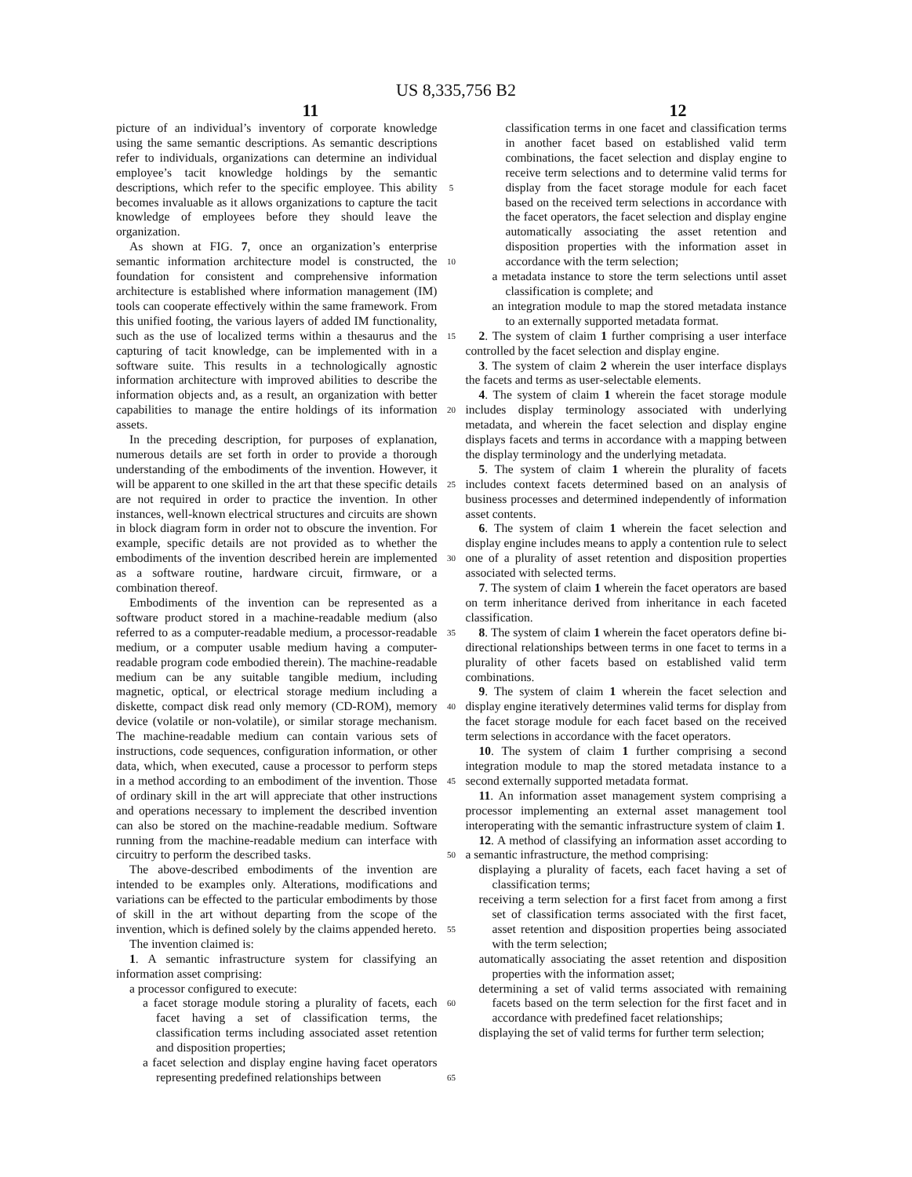US 8,335,756 B2
11 12
picture of an individual’s inventory of corporate knowledge using the same semantic descriptions. As semantic descriptions refer to individuals, organizations can determine an individual employee’s tacit knowledge holdings by the semantic descriptions, which refer to the specific employee. This ability becomes invaluable as it allows organizations to capture the tacit knowledge of employees before they should leave the organization.
As shown at FIG. 7, once an organization’s enterprise semantic information architecture model is constructed, the foundation for consistent and comprehensive information architecture is established where information management (IM) tools can cooperate effectively within the same framework. From this unified footing, the various layers of added IM functionality, such as the use of localized terms within a thesaurus and the capturing of tacit knowledge, can be implemented with in a software suite. This results in a technologically agnostic information architecture with improved abilities to describe the information objects and, as a result, an organization with better capabilities to manage the entire holdings of its information assets.
In the preceding description, for purposes of explanation, numerous details are set forth in order to provide a thorough understanding of the embodiments of the invention. However, it will be apparent to one skilled in the art that these specific details are not required in order to practice the invention. In other instances, well-known electrical structures and circuits are shown in block diagram form in order not to obscure the invention. For example, specific details are not provided as to whether the embodiments of the invention described herein are implemented as a software routine, hardware circuit, firmware, or a combination thereof.
Embodiments of the invention can be represented as a software product stored in a machine-readable medium (also referred to as a computer-readable medium, a processor-readable medium, or a computer usable medium having a computer-readable program code embodied therein). The machine-readable medium can be any suitable tangible medium, including magnetic, optical, or electrical storage medium including a diskette, compact disk read only memory (CD-ROM), memory device (volatile or non-volatile), or similar storage mechanism. The machine-readable medium can contain various sets of instructions, code sequences, configuration information, or other data, which, when executed, cause a processor to perform steps in a method according to an embodiment of the invention. Those of ordinary skill in the art will appreciate that other instructions and operations necessary to implement the described invention can also be stored on the machine-readable medium. Software running from the machine-readable medium can interface with circuitry to perform the described tasks.
The above-described embodiments of the invention are intended to be examples only. Alterations, modifications and variations can be effected to the particular embodiments by those of skill in the art without departing from the scope of the invention, which is defined solely by the claims appended hereto.
The invention claimed is:
1. A semantic infrastructure system for classifying an information asset comprising:
a processor configured to execute:
a facet storage module storing a plurality of facets, each facet having a set of classification terms, the classification terms including associated asset retention and disposition properties;
a facet selection and display engine having facet operators representing predefined relationships between
5
10
15
20
25
30
35
40
45
50
55
60
65
classification terms in one facet and classification terms in another facet based on established valid term combinations, the facet selection and display engine to receive term selections and to determine valid terms for display from the facet storage module for each facet based on the received term selections in accordance with the facet operators, the facet selection and display engine automatically associating the asset retention and disposition properties with the information asset in accordance with the term selection;
a metadata instance to store the term selections until asset classification is complete; and
an integration module to map the stored metadata instance to an externally supported metadata format.
2. The system of claim 1 further comprising a user interface controlled by the facet selection and display engine.
3. The system of claim 2 wherein the user interface displays the facets and terms as user-selectable elements.
4. The system of claim 1 wherein the facet storage module includes display terminology associated with underlying metadata, and wherein the facet selection and display engine displays facets and terms in accordance with a mapping between the display terminology and the underlying metadata.
5. The system of claim 1 wherein the plurality of facets includes context facets determined based on an analysis of business processes and determined independently of information asset contents.
6. The system of claim 1 wherein the facet selection and display engine includes means to apply a contention rule to select one of a plurality of asset retention and disposition properties associated with selected terms.
7. The system of claim 1 wherein the facet operators are based on term inheritance derived from inheritance in each faceted classification.
8. The system of claim 1 wherein the facet operators define bi-directional relationships between terms in one facet to terms in a plurality of other facets based on established valid term combinations.
9. The system of claim 1 wherein the facet selection and display engine iteratively determines valid terms for display from the facet storage module for each facet based on the received term selections in accordance with the facet operators.
10. The system of claim 1 further comprising a second integration module to map the stored metadata instance to a second externally supported metadata format.
11. An information asset management system comprising a processor implementing an external asset management tool interoperating with the semantic infrastructure system of claim 1.
12. A method of classifying an information asset according to a semantic infrastructure, the method comprising:
displaying a plurality of facets, each facet having a set of classification terms;
receiving a term selection for a first facet from among a first set of classification terms associated with the first facet, asset retention and disposition properties being associated with the term selection;
automatically associating the asset retention and disposition properties with the information asset;
determining a set of valid terms associated with remaining facets based on the term selection for the first facet and in accordance with predefined facet relationships;
displaying the set of valid terms for further term selection;